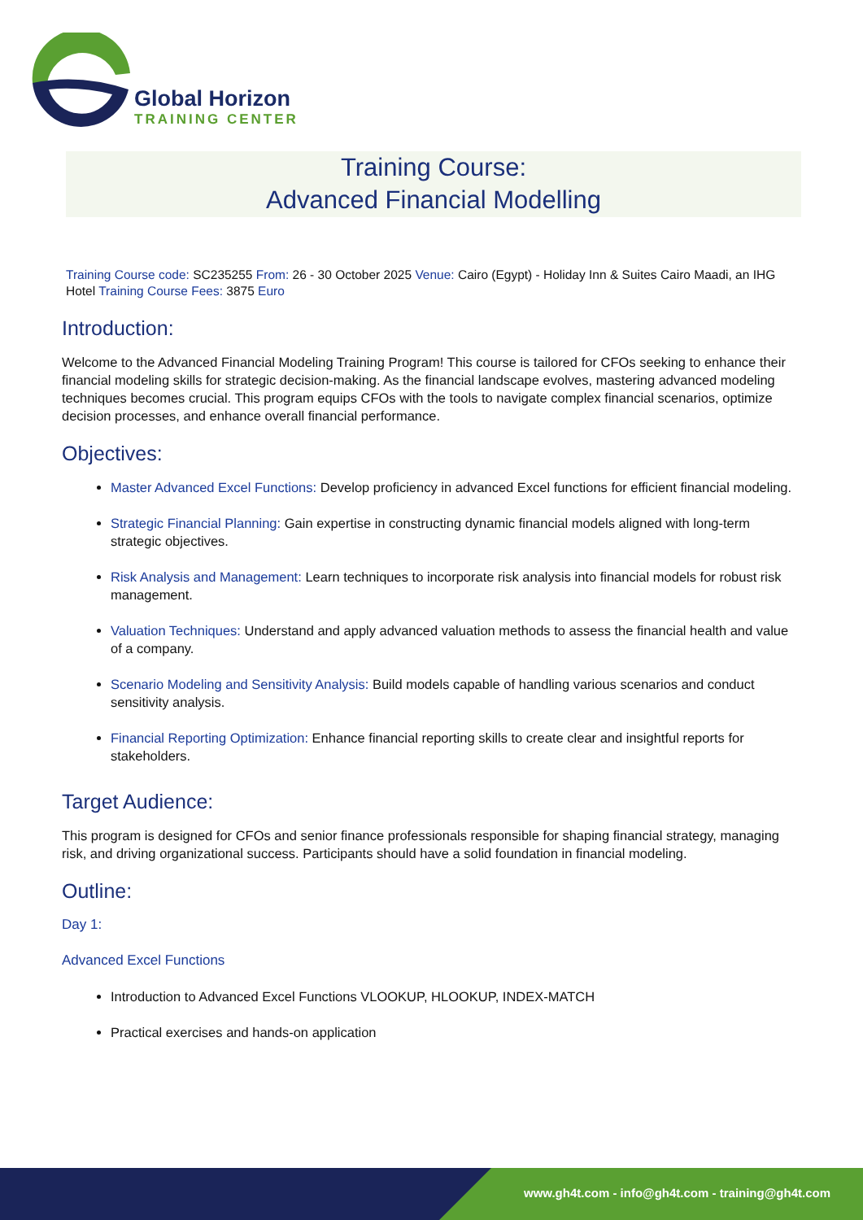Global Horizon
TRAINING CENTER
Training Course:
Advanced Financial Modelling
Training Course code: SC235255 From: 26 - 30 October 2025 Venue: Cairo (Egypt) - Holiday Inn & Suites Cairo Maadi, an IHG Hotel Training Course Fees: 3875 Euro
Introduction:
Welcome to the Advanced Financial Modeling Training Program! This course is tailored for CFOs seeking to enhance their financial modeling skills for strategic decision-making. As the financial landscape evolves, mastering advanced modeling techniques becomes crucial. This program equips CFOs with the tools to navigate complex financial scenarios, optimize decision processes, and enhance overall financial performance.
Objectives:
Master Advanced Excel Functions: Develop proficiency in advanced Excel functions for efficient financial modeling.
Strategic Financial Planning: Gain expertise in constructing dynamic financial models aligned with long-term strategic objectives.
Risk Analysis and Management: Learn techniques to incorporate risk analysis into financial models for robust risk management.
Valuation Techniques: Understand and apply advanced valuation methods to assess the financial health and value of a company.
Scenario Modeling and Sensitivity Analysis: Build models capable of handling various scenarios and conduct sensitivity analysis.
Financial Reporting Optimization: Enhance financial reporting skills to create clear and insightful reports for stakeholders.
Target Audience:
This program is designed for CFOs and senior finance professionals responsible for shaping financial strategy, managing risk, and driving organizational success. Participants should have a solid foundation in financial modeling.
Outline:
Day 1:
Advanced Excel Functions
Introduction to Advanced Excel Functions VLOOKUP, HLOOKUP, INDEX-MATCH
Practical exercises and hands-on application
www.gh4t.com - info@gh4t.com - training@gh4t.com